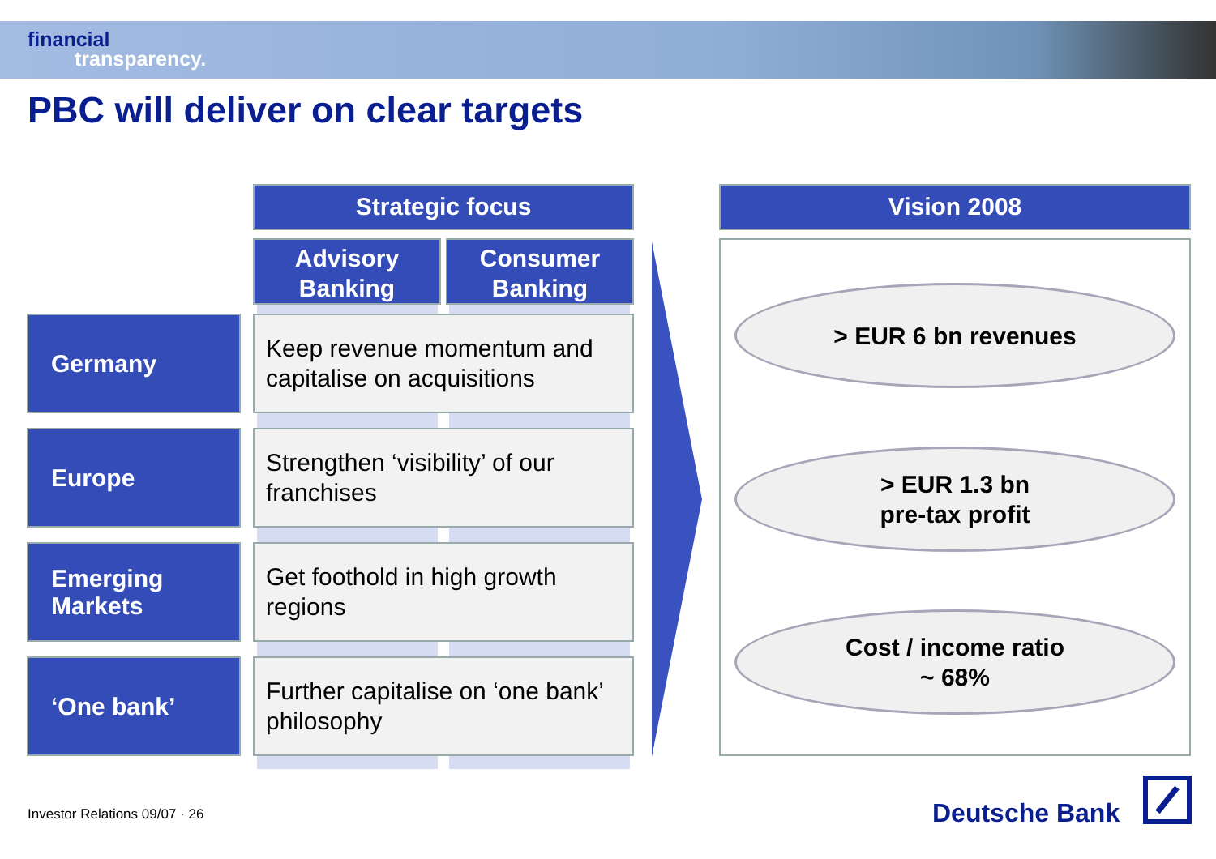financial
transparency.
PBC will deliver on clear targets
Strategic focus
Advisory
Banking
Consumer
Banking
Germany
Keep revenue momentum and capitalise on acquisitions
Europe
Strengthen ‘visibility’ of our franchises
Emerging
Markets
Get foothold in high growth regions
‘One bank’
Further capitalise on ‘one bank’ philosophy
Vision 2008
> EUR 6 bn revenues
> EUR 1.3 bn
pre-tax profit
Cost / income ratio
~ 68%
Investor Relations 09/07 · 26 Deutsche Bank